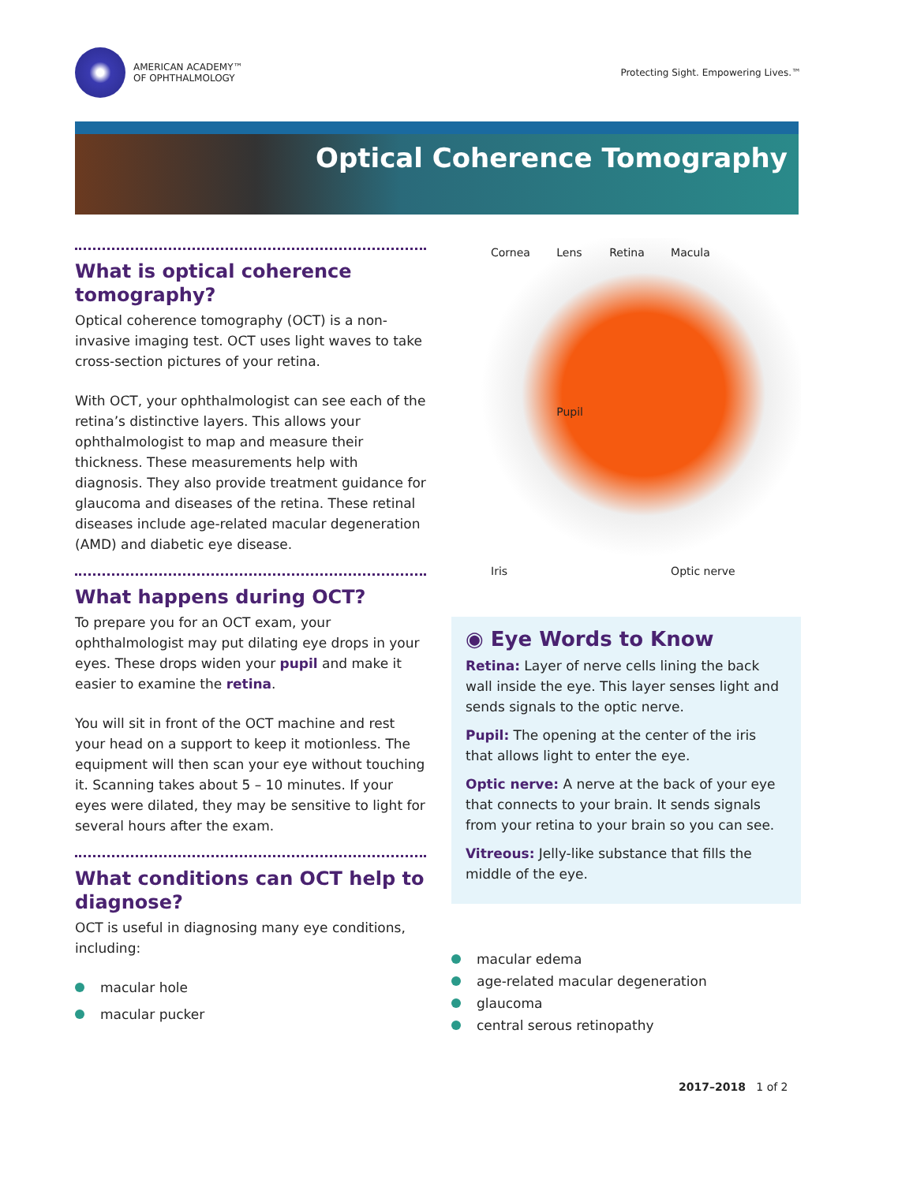AMERICAN ACADEMY™
OF OPHTHALMOLOGY
Protecting Sight. Empowering Lives.™
Optical Coherence Tomography
What is optical coherence tomography?
Optical coherence tomography (OCT) is a non-invasive imaging test. OCT uses light waves to take cross-section pictures of your retina.
With OCT, your ophthalmologist can see each of the retina’s distinctive layers. This allows your ophthalmologist to map and measure their thickness. These measurements help with diagnosis. They also provide treatment guidance for glaucoma and diseases of the retina. These retinal diseases include age-related macular degeneration (AMD) and diabetic eye disease.
What happens during OCT?
To prepare you for an OCT exam, your ophthalmologist may put dilating eye drops in your eyes. These drops widen your pupil and make it easier to examine the retina.
You will sit in front of the OCT machine and rest your head on a support to keep it motionless. The equipment will then scan your eye without touching it. Scanning takes about 5 – 10 minutes. If your eyes were dilated, they may be sensitive to light for several hours after the exam.
What conditions can OCT help to diagnose?
OCT is useful in diagnosing many eye conditions, including:
macular hole
macular pucker
Cornea
Lens
Retina
Macula
Pupil
Iris
Optic nerve
◉ Eye Words to Know
Retina: Layer of nerve cells lining the back wall inside the eye. This layer senses light and sends signals to the optic nerve.
Pupil: The opening at the center of the iris that allows light to enter the eye.
Optic nerve: A nerve at the back of your eye that connects to your brain. It sends signals from your retina to your brain so you can see.
Vitreous: Jelly-like substance that fills the middle of the eye.
macular edema
age-related macular degeneration
glaucoma
central serous retinopathy
2017–2018 1 of 2